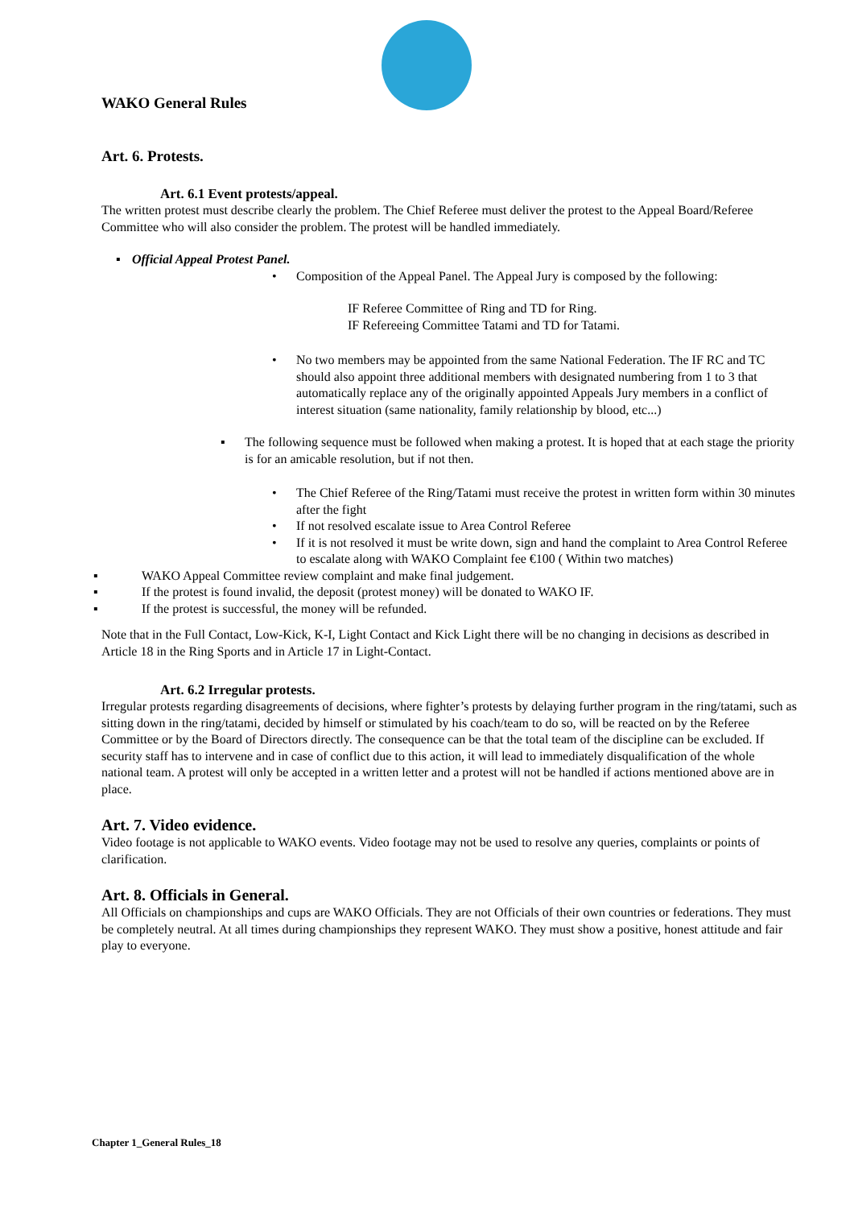WAKO General Rules
Art. 6. Protests.
Art. 6.1 Event protests/appeal.
The written protest must describe clearly the problem. The Chief Referee must deliver the protest to the Appeal Board/Referee Committee who will also consider the problem. The protest will be handled immediately.
▪ Official Appeal Protest Panel.
• Composition of the Appeal Panel. The Appeal Jury is composed by the following:
IF Referee Committee of Ring and TD for Ring.
IF Refereeing Committee Tatami and TD for Tatami.
• No two members may be appointed from the same National Federation. The IF RC and TC should also appoint three additional members with designated numbering from 1 to 3 that automatically replace any of the originally appointed Appeals Jury members in a conflict of interest situation (same nationality, family relationship by blood, etc...)
▪ The following sequence must be followed when making a protest. It is hoped that at each stage the priority is for an amicable resolution, but if not then.
• The Chief Referee of the Ring/Tatami must receive the protest in written form within 30 minutes after the fight
• If not resolved escalate issue to Area Control Referee
• If it is not resolved it must be write down, sign and hand the complaint to Area Control Referee to escalate along with WAKO Complaint fee €100 ( Within two matches)
▪ WAKO Appeal Committee review complaint and make final judgement.
▪ If the protest is found invalid, the deposit (protest money) will be donated to WAKO IF.
▪ If the protest is successful, the money will be refunded.
Note that in the Full Contact, Low-Kick, K-I, Light Contact and Kick Light there will be no changing in decisions as described in Article 18 in the Ring Sports and in Article 17 in Light-Contact.
Art. 6.2 Irregular protests.
Irregular protests regarding disagreements of decisions, where fighter’s protests by delaying further program in the ring/tatami, such as sitting down in the ring/tatami, decided by himself or stimulated by his coach/team to do so, will be reacted on by the Referee Committee or by the Board of Directors directly. The consequence can be that the total team of the discipline can be excluded. If security staff has to intervene and in case of conflict due to this action, it will lead to immediately disqualification of the whole national team. A protest will only be accepted in a written letter and a protest will not be handled if actions mentioned above are in place.
Art. 7. Video evidence.
Video footage is not applicable to WAKO events. Video footage may not be used to resolve any queries, complaints or points of clarification.
Art. 8. Officials in General.
All Officials on championships and cups are WAKO Officials. They are not Officials of their own countries or federations. They must be completely neutral. At all times during championships they represent WAKO. They must show a positive, honest attitude and fair play to everyone.
Chapter 1_General Rules_18